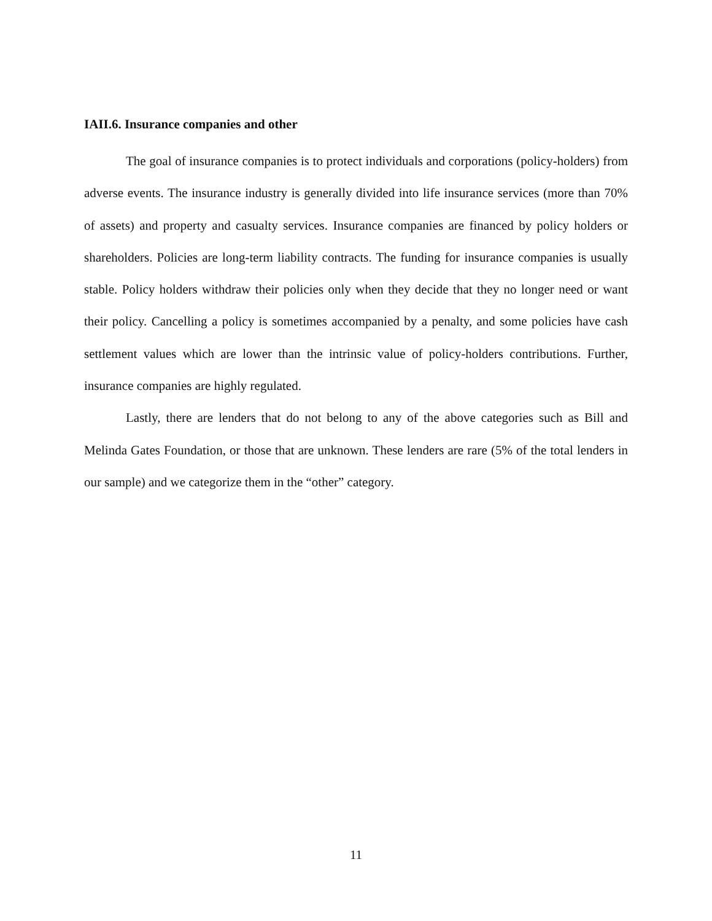IAII.6. Insurance companies and other
The goal of insurance companies is to protect individuals and corporations (policy-holders) from adverse events. The insurance industry is generally divided into life insurance services (more than 70% of assets) and property and casualty services. Insurance companies are financed by policy holders or shareholders. Policies are long-term liability contracts. The funding for insurance companies is usually stable. Policy holders withdraw their policies only when they decide that they no longer need or want their policy. Cancelling a policy is sometimes accompanied by a penalty, and some policies have cash settlement values which are lower than the intrinsic value of policy-holders contributions. Further, insurance companies are highly regulated.
Lastly, there are lenders that do not belong to any of the above categories such as Bill and Melinda Gates Foundation, or those that are unknown. These lenders are rare (5% of the total lenders in our sample) and we categorize them in the “other” category.
11